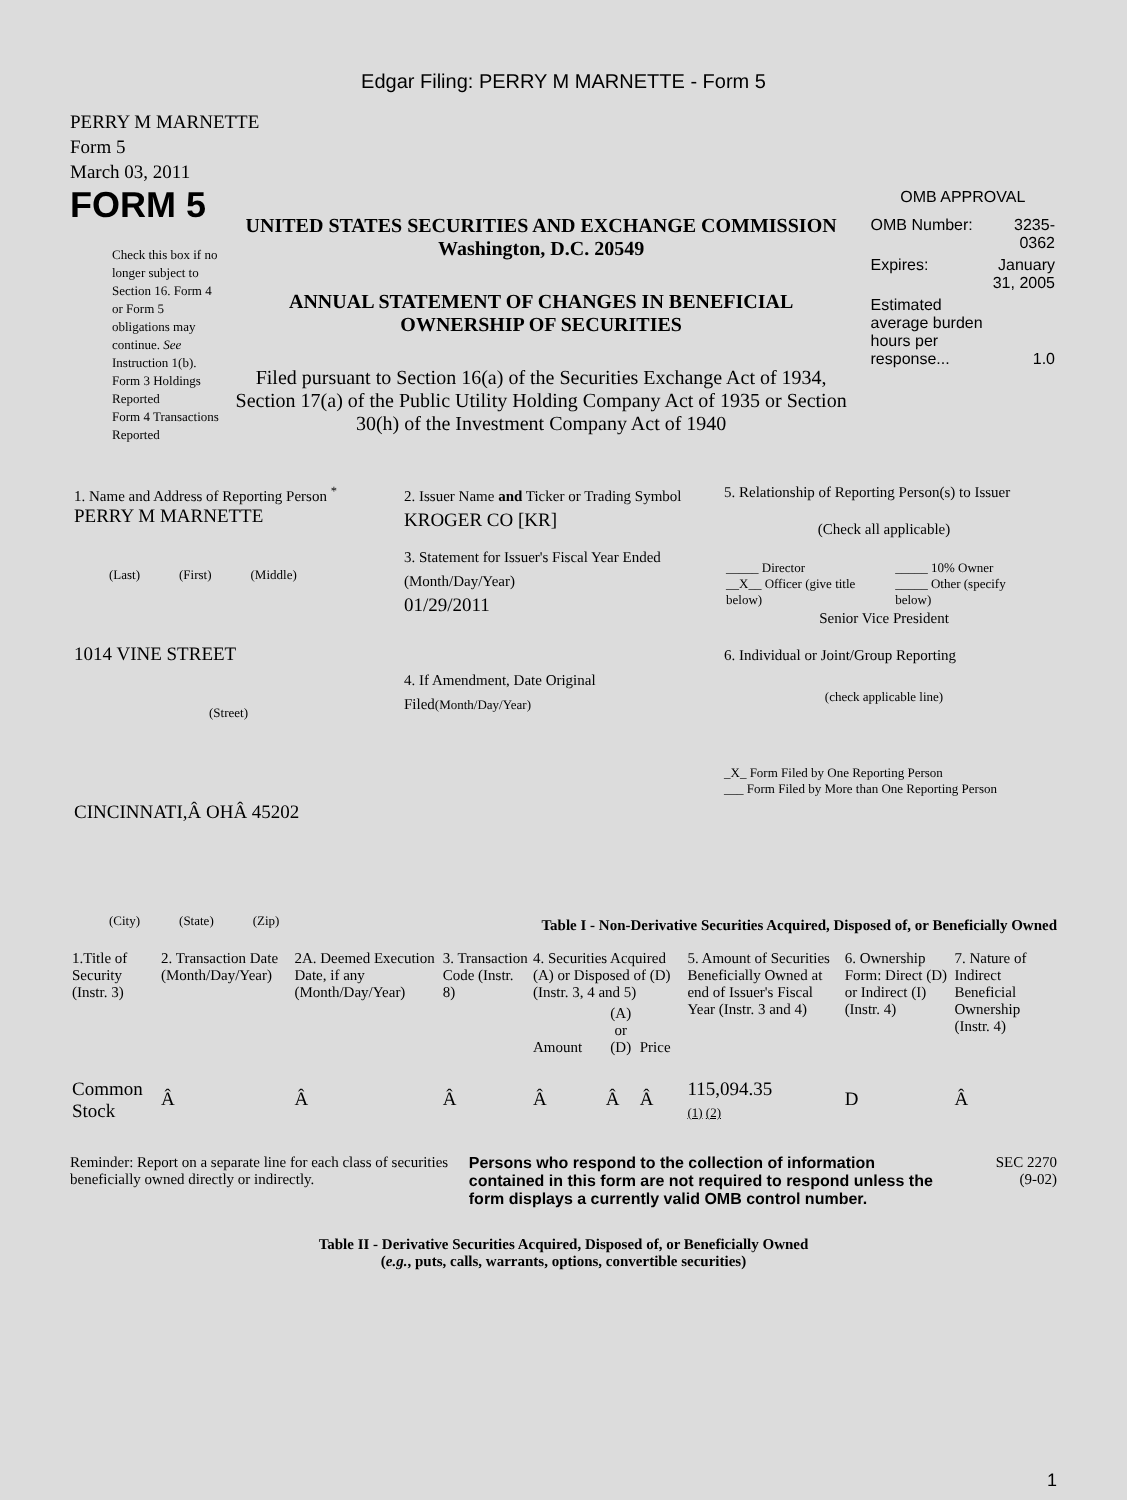Edgar Filing: PERRY M MARNETTE - Form 5
PERRY M MARNETTE
Form 5
March 03, 2011
FORM 5
Check this box if no longer subject to Section 16. Form 4 or Form 5 obligations may continue. See Instruction 1(b).
Form 3 Holdings Reported
Form 4 Transactions Reported
UNITED STATES SECURITIES AND EXCHANGE COMMISSION
Washington, D.C. 20549
ANNUAL STATEMENT OF CHANGES IN BENEFICIAL
OWNERSHIP OF SECURITIES
Filed pursuant to Section 16(a) of the Securities Exchange Act of 1934, Section 17(a) of the Public Utility Holding Company Act of 1935 or Section 30(h) of the Investment Company Act of 1940
OMB APPROVAL
| OMB Number: | 3235-0362 |
| Expires: | January 31, 2005 |
| Estimated average burden hours per response... | 1.0 |
1. Name and Address of Reporting Person <sup>*</sup>
PERRY M MARNETTE
(Last) (First) (Middle)
1014 VINE STREET
(Street)
CINCINNATI,Â OHÂ 45202
(City) (State) (Zip)
2. Issuer Name and Ticker or Trading Symbol
KROGER CO [KR]
3. Statement for Issuer's Fiscal Year Ended (Month/Day/Year)
01/29/2011
4. If Amendment, Date Original Filed(Month/Day/Year)
5. Relationship of Reporting Person(s) to Issuer
(Check all applicable)
| _____ Director __X__ Officer (give title below) | _____ 10% Owner _____ Other (specify below) |
Senior Vice President
6. Individual or Joint/Group Reporting
(check applicable line)
_X_ Form Filed by One Reporting Person
___ Form Filed by More than One Reporting Person
Table I - Non-Derivative Securities Acquired, Disposed of, or Beneficially Owned
| 1.Title of Security (Instr. 3) | 2. Transaction Date (Month/Day/Year) | 2A. Deemed Execution Date, if any (Month/Day/Year) | 3. Transaction Code (Instr. 8) | 4. Securities Acquired (A) or Disposed of (D) (Instr. 3, 4 and 5) | | | 5. Amount of Securities Beneficially Owned at end of Issuer's Fiscal Year (Instr. 3 and 4) | 6. Ownership Form: Direct (D) or Indirect (I) (Instr. 4) | 7. Nature of Indirect Beneficial Ownership (Instr. 4) |
| --- | --- | --- | --- | --- | --- | --- | --- | --- | --- |
| | | | | Amount | (A) or (D) | Price | | | |
| Common Stock | Â | Â | Â | Â | Â | Â | 115,094.35 (1) (2) | D | Â |
Reminder: Report on a separate line for each class of securities beneficially owned directly or indirectly.
Persons who respond to the collection of information contained in this form are not required to respond unless the form displays a currently valid OMB control number.
SEC 2270
(9-02)
Table II - Derivative Securities Acquired, Disposed of, or Beneficially Owned
(e.g., puts, calls, warrants, options, convertible securities)
1